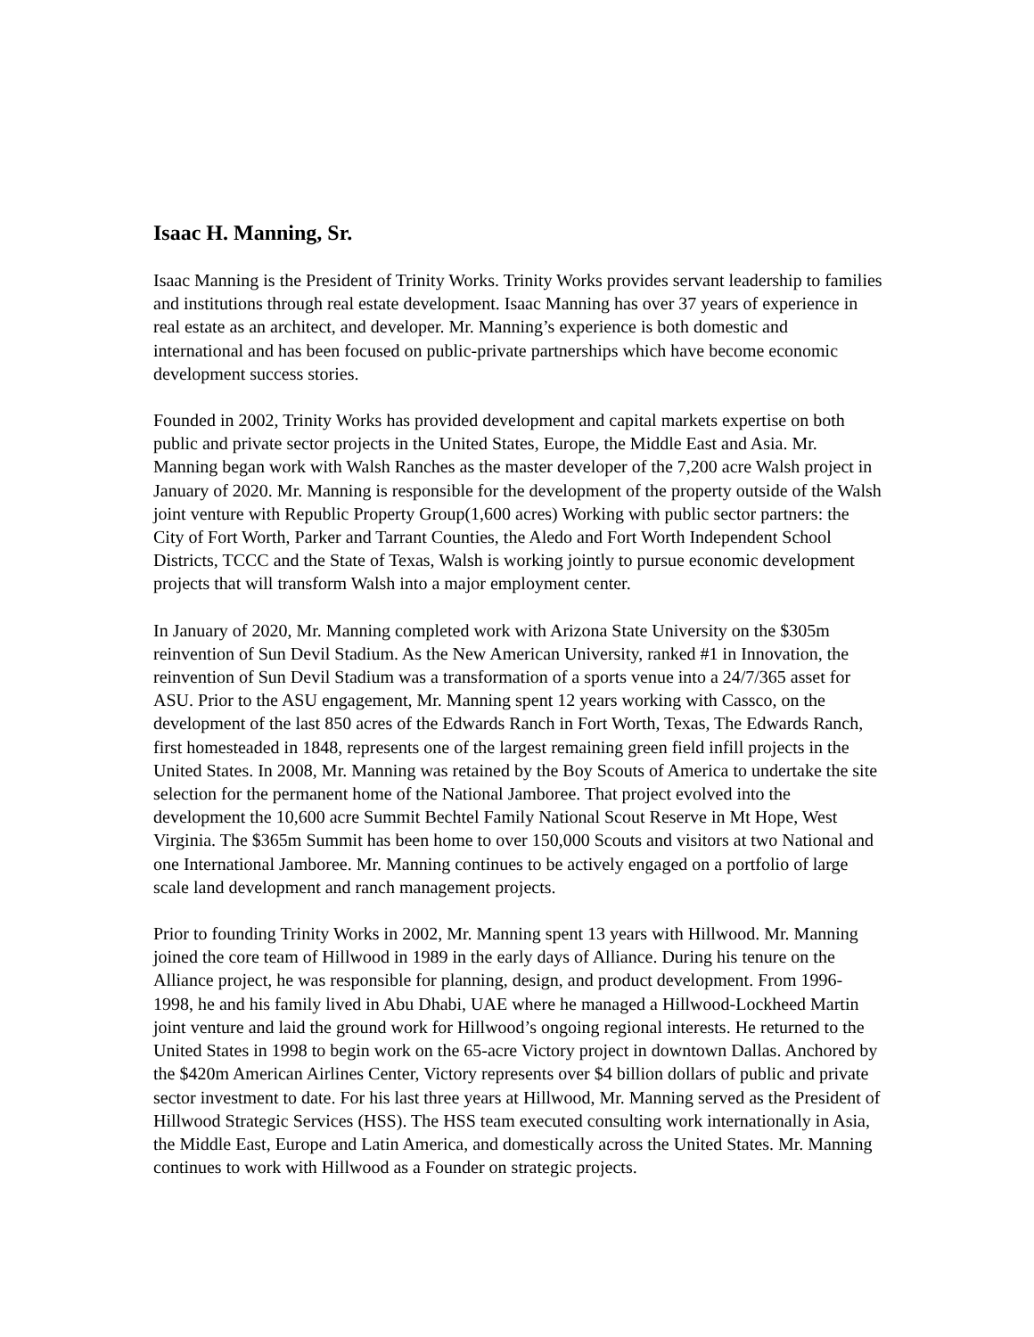Isaac H. Manning, Sr.
Isaac Manning is the President of Trinity Works. Trinity Works provides servant leadership to families and institutions through real estate development. Isaac Manning has over 37 years of experience in real estate as an architect, and developer. Mr. Manning’s experience is both domestic and international and has been focused on public-private partnerships which have become economic development success stories.
Founded in 2002, Trinity Works has provided development and capital markets expertise on both public and private sector projects in the United States, Europe, the Middle East and Asia. Mr. Manning began work with Walsh Ranches as the master developer of the 7,200 acre Walsh project in January of 2020. Mr. Manning is responsible for the development of the property outside of the Walsh joint venture with Republic Property Group(1,600 acres) Working with public sector partners: the City of Fort Worth, Parker and Tarrant Counties, the Aledo and Fort Worth Independent School Districts, TCCC and the State of Texas, Walsh is working jointly to pursue economic development projects that will transform Walsh into a major employment center.
In January of 2020, Mr. Manning completed work with Arizona State University on the $305m reinvention of Sun Devil Stadium. As the New American University, ranked #1 in Innovation, the reinvention of Sun Devil Stadium was a transformation of a sports venue into a 24/7/365 asset for ASU. Prior to the ASU engagement, Mr. Manning spent 12 years working with Cassco, on the development of the last 850 acres of the Edwards Ranch in Fort Worth, Texas, The Edwards Ranch, first homesteaded in 1848, represents one of the largest remaining green field infill projects in the United States. In 2008, Mr. Manning was retained by the Boy Scouts of America to undertake the site selection for the permanent home of the National Jamboree. That project evolved into the development the 10,600 acre Summit Bechtel Family National Scout Reserve in Mt Hope, West Virginia. The $365m Summit has been home to over 150,000 Scouts and visitors at two National and one International Jamboree. Mr. Manning continues to be actively engaged on a portfolio of large scale land development and ranch management projects.
Prior to founding Trinity Works in 2002, Mr. Manning spent 13 years with Hillwood. Mr. Manning joined the core team of Hillwood in 1989 in the early days of Alliance. During his tenure on the Alliance project, he was responsible for planning, design, and product development. From 1996-1998, he and his family lived in Abu Dhabi, UAE where he managed a Hillwood-Lockheed Martin joint venture and laid the ground work for Hillwood’s ongoing regional interests. He returned to the United States in 1998 to begin work on the 65-acre Victory project in downtown Dallas. Anchored by the $420m American Airlines Center, Victory represents over $4 billion dollars of public and private sector investment to date. For his last three years at Hillwood, Mr. Manning served as the President of Hillwood Strategic Services (HSS). The HSS team executed consulting work internationally in Asia, the Middle East, Europe and Latin America, and domestically across the United States. Mr. Manning continues to work with Hillwood as a Founder on strategic projects.